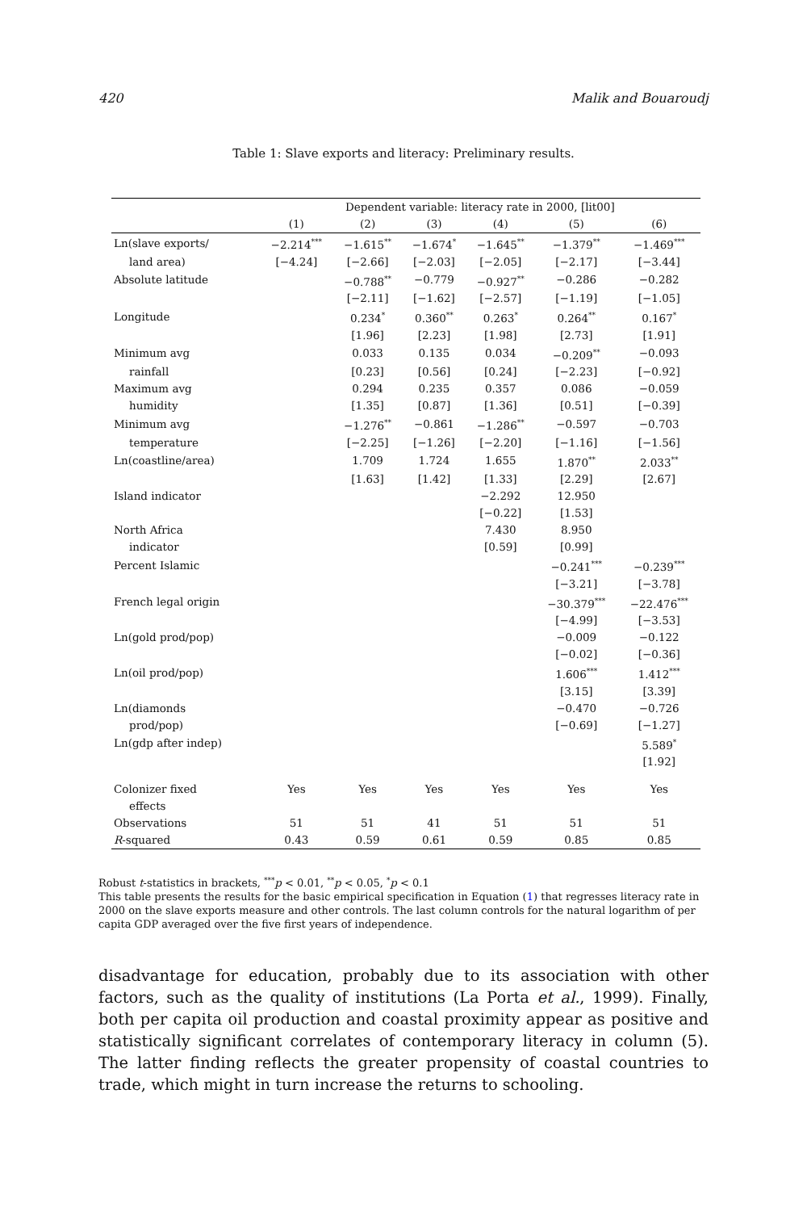420 Malik and Bouaroudj
Table 1: Slave exports and literacy: Preliminary results.
| | Dependent variable: literacy rate in 2000, [lit00] | | | | | |
| --- | --- | --- | --- | --- | --- | --- |
| | (1) | (2) | (3) | (4) | (5) | (6) |
| Ln(slave exports/ | −2.214<sup>***</sup> | −1.615<sup>**</sup> | −1.674<sup>*</sup> | −1.645<sup>**</sup> | −1.379<sup>**</sup> | −1.469<sup>***</sup> |
| land area) | [−4.24] | [−2.66] | [−2.03] | [−2.05] | [−2.17] | [−3.44] |
| Absolute latitude | | −0.788<sup>**</sup> | −0.779 | −0.927<sup>**</sup> | −0.286 | −0.282 |
| | | [−2.11] | [−1.62] | [−2.57] | [−1.19] | [−1.05] |
| Longitude | | 0.234<sup>*</sup> | 0.360<sup>**</sup> | 0.263<sup>*</sup> | 0.264<sup>**</sup> | 0.167<sup>*</sup> |
| | | [1.96] | [2.23] | [1.98] | [2.73] | [1.91] |
| Minimum avg | | 0.033 | 0.135 | 0.034 | −0.209<sup>**</sup> | −0.093 |
| rainfall | | [0.23] | [0.56] | [0.24] | [−2.23] | [−0.92] |
| Maximum avg | | 0.294 | 0.235 | 0.357 | 0.086 | −0.059 |
| humidity | | [1.35] | [0.87] | [1.36] | [0.51] | [−0.39] |
| Minimum avg | | −1.276<sup>**</sup> | −0.861 | −1.286<sup>**</sup> | −0.597 | −0.703 |
| temperature | | [−2.25] | [−1.26] | [−2.20] | [−1.16] | [−1.56] |
| Ln(coastline/area) | | 1.709 | 1.724 | 1.655 | 1.870<sup>**</sup> | 2.033<sup>**</sup> |
| | | [1.63] | [1.42] | [1.33] | [2.29] | [2.67] |
| Island indicator | | | | −2.292 | 12.950 | |
| | | | | [−0.22] | [1.53] | |
| North Africa | | | | 7.430 | 8.950 | |
| indicator | | | | [0.59] | [0.99] | |
| Percent Islamic | | | | | −0.241<sup>***</sup> | −0.239<sup>***</sup> |
| | | | | | [−3.21] | [−3.78] |
| French legal origin | | | | | −30.379<sup>***</sup> | −22.476<sup>***</sup> |
| | | | | | [−4.99] | [−3.53] |
| Ln(gold prod/pop) | | | | | −0.009 | −0.122 |
| | | | | | [−0.02] | [−0.36] |
| Ln(oil prod/pop) | | | | | 1.606<sup>***</sup> | 1.412<sup>***</sup> |
| | | | | | [3.15] | [3.39] |
| Ln(diamonds | | | | | −0.470 | −0.726 |
| prod/pop) | | | | | [−0.69] | [−1.27] |
| Ln(gdp after indep) | | | | | | 5.589<sup>*</sup> |
| | | | | | | [1.92] |
| Colonizer fixed | Yes | Yes | Yes | Yes | Yes | Yes |
| effects | | | | | | |
| Observations | 51 | 51 | 41 | 51 | 51 | 51 |
| R -squared | 0.43 | 0.59 | 0.61 | 0.59 | 0.85 | 0.85 |
Robust t-statistics in brackets, <sup>***</sup>p < 0.01, <sup>**</sup>p < 0.05, <sup>*</sup>p < 0.1
This table presents the results for the basic empirical specification in Equation (1) that regresses literacy rate in 2000 on the slave exports measure and other controls. The last column controls for the natural logarithm of per capita GDP averaged over the five first years of independence.
disadvantage for education, probably due to its association with other factors, such as the quality of institutions (La Porta et al., 1999). Finally, both per capita oil production and coastal proximity appear as positive and statistically significant correlates of contemporary literacy in column (5). The latter finding reflects the greater propensity of coastal countries to trade, which might in turn increase the returns to schooling.